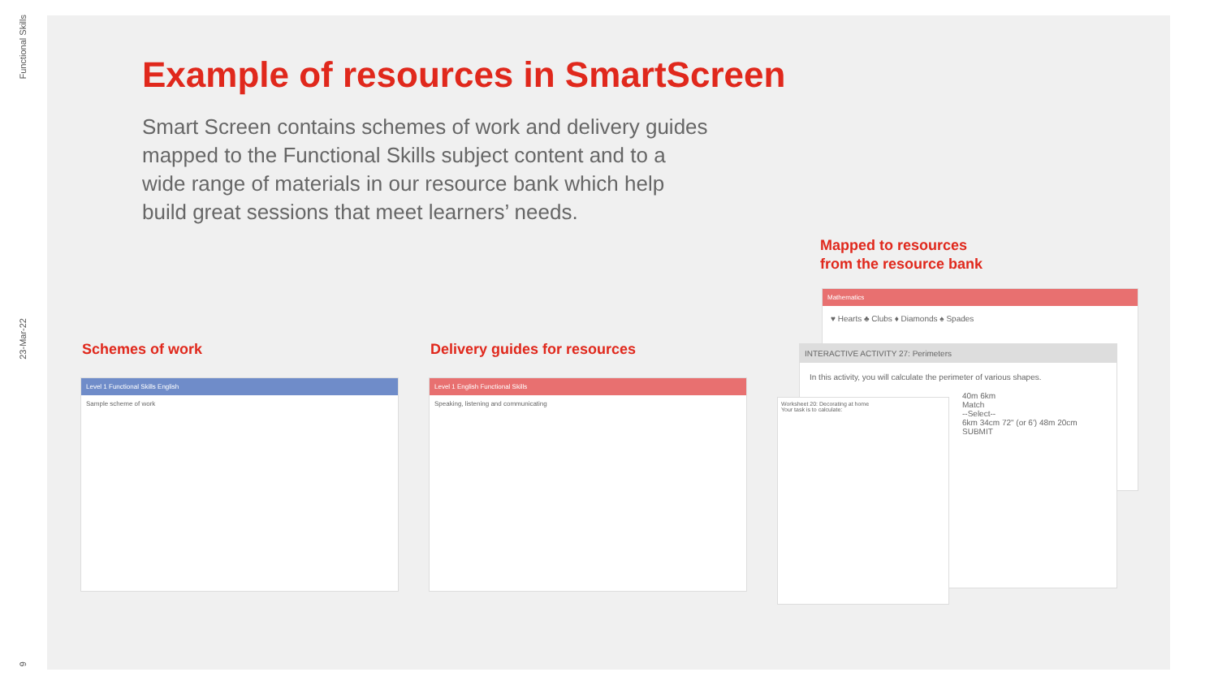Functional Skills
23-Mar-22
9
Example of resources in SmartScreen
Smart Screen contains schemes of work and delivery guides mapped to the Functional Skills subject content and to a wide range of materials in our resource bank which help build great sessions that meet learners’ needs.
Schemes of work Delivery guides for resources
Mapped to resources
from the resource bank
Level 1 Functional Skills English
Sample scheme of work
Level 1 English Functional Skills
Speaking, listening and communicating
Mathematics
♥ Hearts ♣ Clubs ♦ Diamonds ♠ Spades
INTERACTIVE ACTIVITY 27: Perimeters
In this activity, you will calculate the perimeter of various shapes.
40m 6km
Match
--Select--
6km 34cm 72" (or 6') 48m 20cm
SUBMIT
Worksheet 20: Decorating at home
Your task is to calculate: